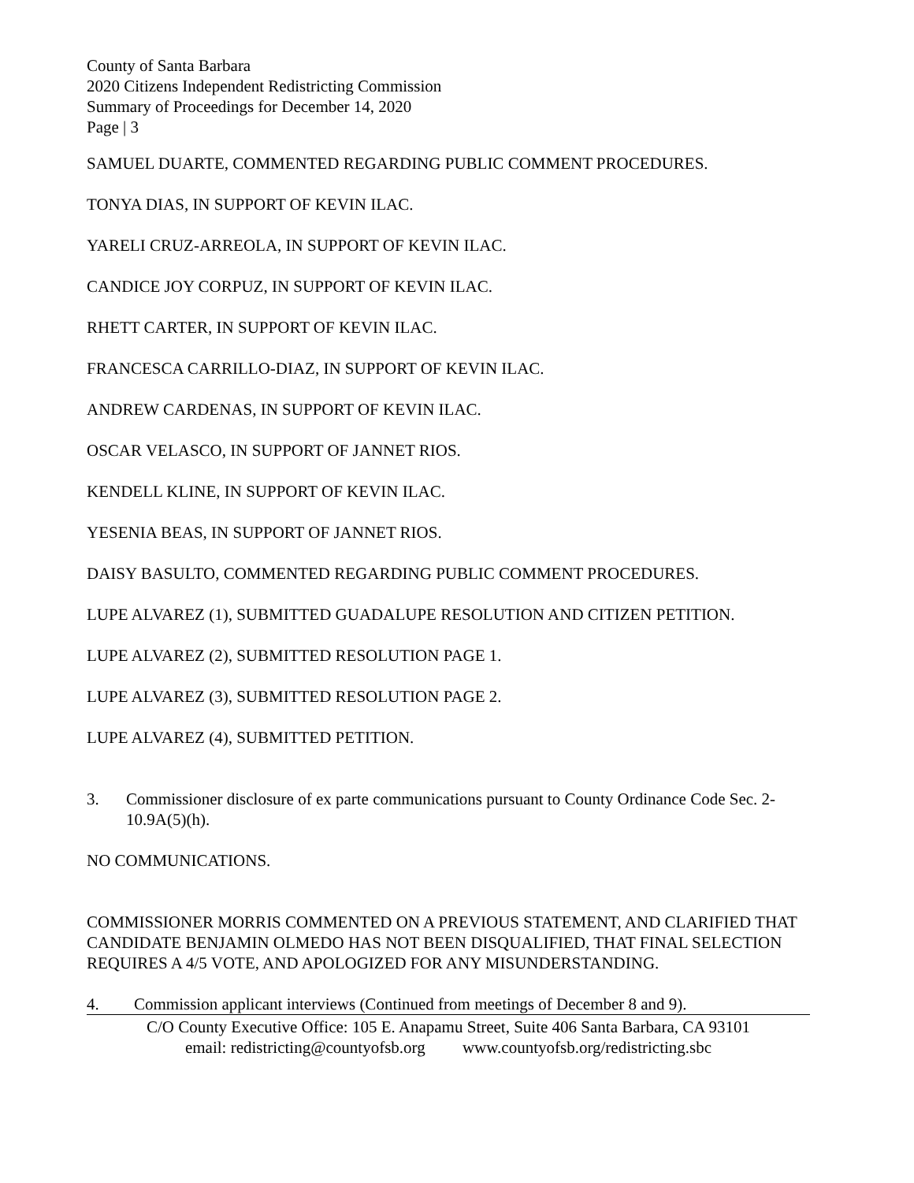County of Santa Barbara
2020 Citizens Independent Redistricting Commission
Summary of Proceedings for December 14, 2020
Page | 3
SAMUEL DUARTE, COMMENTED REGARDING PUBLIC COMMENT PROCEDURES.
TONYA DIAS, IN SUPPORT OF KEVIN ILAC.
YARELI CRUZ-ARREOLA, IN SUPPORT OF KEVIN ILAC.
CANDICE JOY CORPUZ, IN SUPPORT OF KEVIN ILAC.
RHETT CARTER, IN SUPPORT OF KEVIN ILAC.
FRANCESCA CARRILLO-DIAZ, IN SUPPORT OF KEVIN ILAC.
ANDREW CARDENAS, IN SUPPORT OF KEVIN ILAC.
OSCAR VELASCO, IN SUPPORT OF JANNET RIOS.
KENDELL KLINE, IN SUPPORT OF KEVIN ILAC.
YESENIA BEAS, IN SUPPORT OF JANNET RIOS.
DAISY BASULTO, COMMENTED REGARDING PUBLIC COMMENT PROCEDURES.
LUPE ALVAREZ (1), SUBMITTED GUADALUPE RESOLUTION AND CITIZEN PETITION.
LUPE ALVAREZ (2), SUBMITTED RESOLUTION PAGE 1.
LUPE ALVAREZ (3), SUBMITTED RESOLUTION PAGE 2.
LUPE ALVAREZ (4), SUBMITTED PETITION.
3. Commissioner disclosure of ex parte communications pursuant to County Ordinance Code Sec. 2-10.9A(5)(h).
NO COMMUNICATIONS.
COMMISSIONER MORRIS COMMENTED ON A PREVIOUS STATEMENT, AND CLARIFIED THAT CANDIDATE BENJAMIN OLMEDO HAS NOT BEEN DISQUALIFIED, THAT FINAL SELECTION REQUIRES A 4/5 VOTE, AND APOLOGIZED FOR ANY MISUNDERSTANDING.
4. Commission applicant interviews (Continued from meetings of December 8 and 9).
C/O County Executive Office: 105 E. Anapamu Street, Suite 406 Santa Barbara, CA 93101
email: redistricting@countyofsb.org www.countyofsb.org/redistricting.sbc